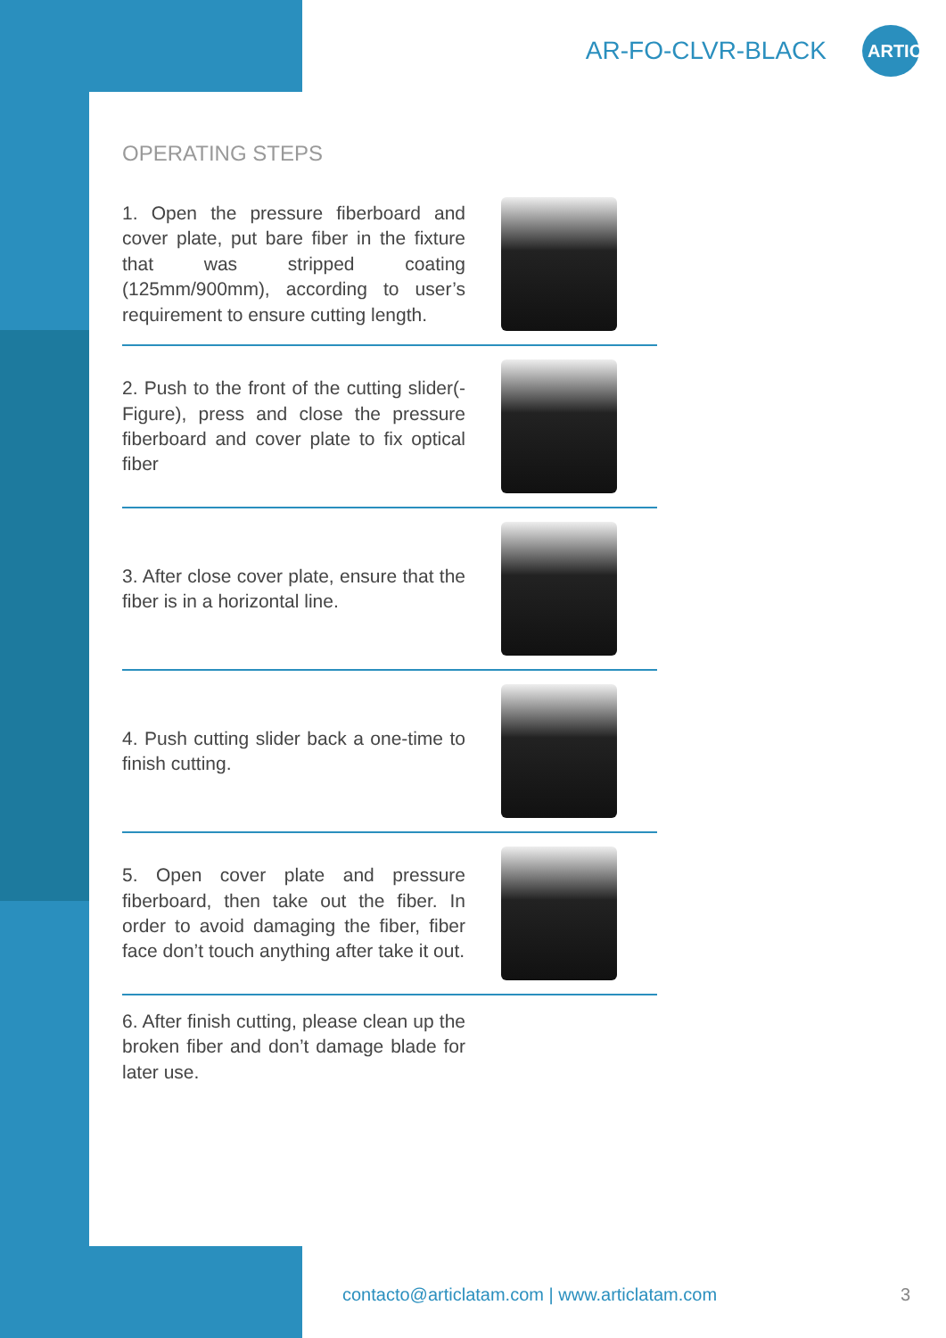AR-FO-CLVR-BLACK
ARTIC
OPERATING STEPS
1. Open the pressure fiberboard and cover plate, put bare fiber in the fixture that was stripped coating (125mm/900mm), according to user’s requirement to ensure cutting length.
2. Push to the front of the cutting slider(-Figure), press and close the pressure fiberboard and cover plate to fix optical fiber
3. After close cover plate, ensure that the fiber is in a horizontal line.
4. Push cutting slider back a one-time to finish cutting.
5. Open cover plate and pressure fiberboard, then take out the fiber. In order to avoid damaging the fiber, fiber face don’t touch anything after take it out.
6. After finish cutting, please clean up the broken fiber and don’t damage blade for later use.
contacto@articlatam.com | www.articlatam.com
3